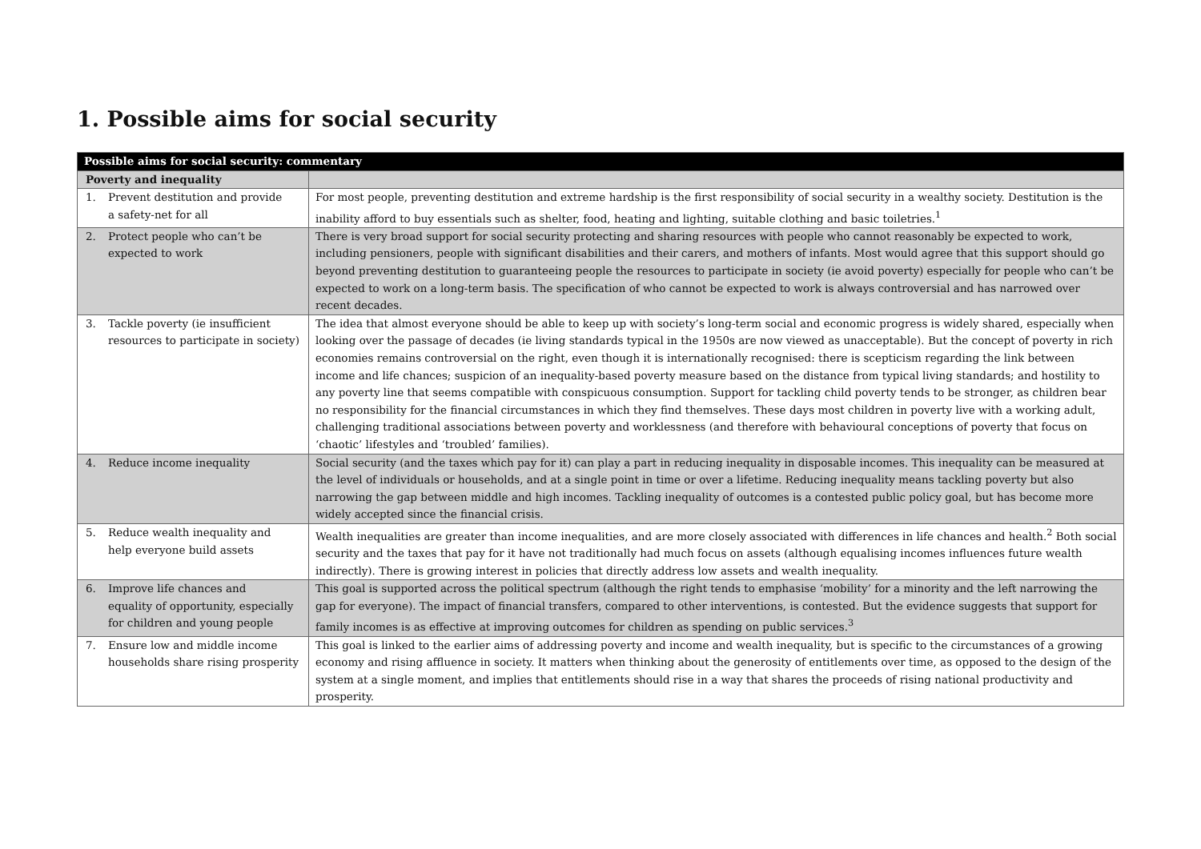1. Possible aims for social security
| Possible aims for social security: commentary | |
| --- | --- |
| Poverty and inequality | |
| 1. Prevent destitution and provide a safety-net for all | For most people, preventing destitution and extreme hardship is the first responsibility of social security in a wealthy society. Destitution is the inability afford to buy essentials such as shelter, food, heating and lighting, suitable clothing and basic toiletries.<sup>1</sup> |
| 2. Protect people who can’t be expected to work | There is very broad support for social security protecting and sharing resources with people who cannot reasonably be expected to work, including pensioners, people with significant disabilities and their carers, and mothers of infants. Most would agree that this support should go beyond preventing destitution to guaranteeing people the resources to participate in society (ie avoid poverty) especially for people who can’t be expected to work on a long-term basis. The specification of who cannot be expected to work is always controversial and has narrowed over recent decades. |
| 3. Tackle poverty (ie insufficient resources to participate in society) | The idea that almost everyone should be able to keep up with society’s long-term social and economic progress is widely shared, especially when looking over the passage of decades (ie living standards typical in the 1950s are now viewed as unacceptable). But the concept of poverty in rich economies remains controversial on the right, even though it is internationally recognised: there is scepticism regarding the link between income and life chances; suspicion of an inequality-based poverty measure based on the distance from typical living standards; and hostility to any poverty line that seems compatible with conspicuous consumption. Support for tackling child poverty tends to be stronger, as children bear no responsibility for the financial circumstances in which they find themselves. These days most children in poverty live with a working adult, challenging traditional associations between poverty and worklessness (and therefore with behavioural conceptions of poverty that focus on ‘chaotic’ lifestyles and ‘troubled’ families). |
| 4. Reduce income inequality | Social security (and the taxes which pay for it) can play a part in reducing inequality in disposable incomes. This inequality can be measured at the level of individuals or households, and at a single point in time or over a lifetime. Reducing inequality means tackling poverty but also narrowing the gap between middle and high incomes. Tackling inequality of outcomes is a contested public policy goal, but has become more widely accepted since the financial crisis. |
| 5. Reduce wealth inequality and help everyone build assets | Wealth inequalities are greater than income inequalities, and are more closely associated with differences in life chances and health.<sup>2</sup> Both social security and the taxes that pay for it have not traditionally had much focus on assets (although equalising incomes influences future wealth indirectly). There is growing interest in policies that directly address low assets and wealth inequality. |
| 6. Improve life chances and equality of opportunity, especially for children and young people | This goal is supported across the political spectrum (although the right tends to emphasise ‘mobility’ for a minority and the left narrowing the gap for everyone). The impact of financial transfers, compared to other interventions, is contested. But the evidence suggests that support for family incomes is as effective at improving outcomes for children as spending on public services.<sup>3</sup> |
| 7. Ensure low and middle income households share rising prosperity | This goal is linked to the earlier aims of addressing poverty and income and wealth inequality, but is specific to the circumstances of a growing economy and rising affluence in society. It matters when thinking about the generosity of entitlements over time, as opposed to the design of the system at a single moment, and implies that entitlements should rise in a way that shares the proceeds of rising national productivity and prosperity. |